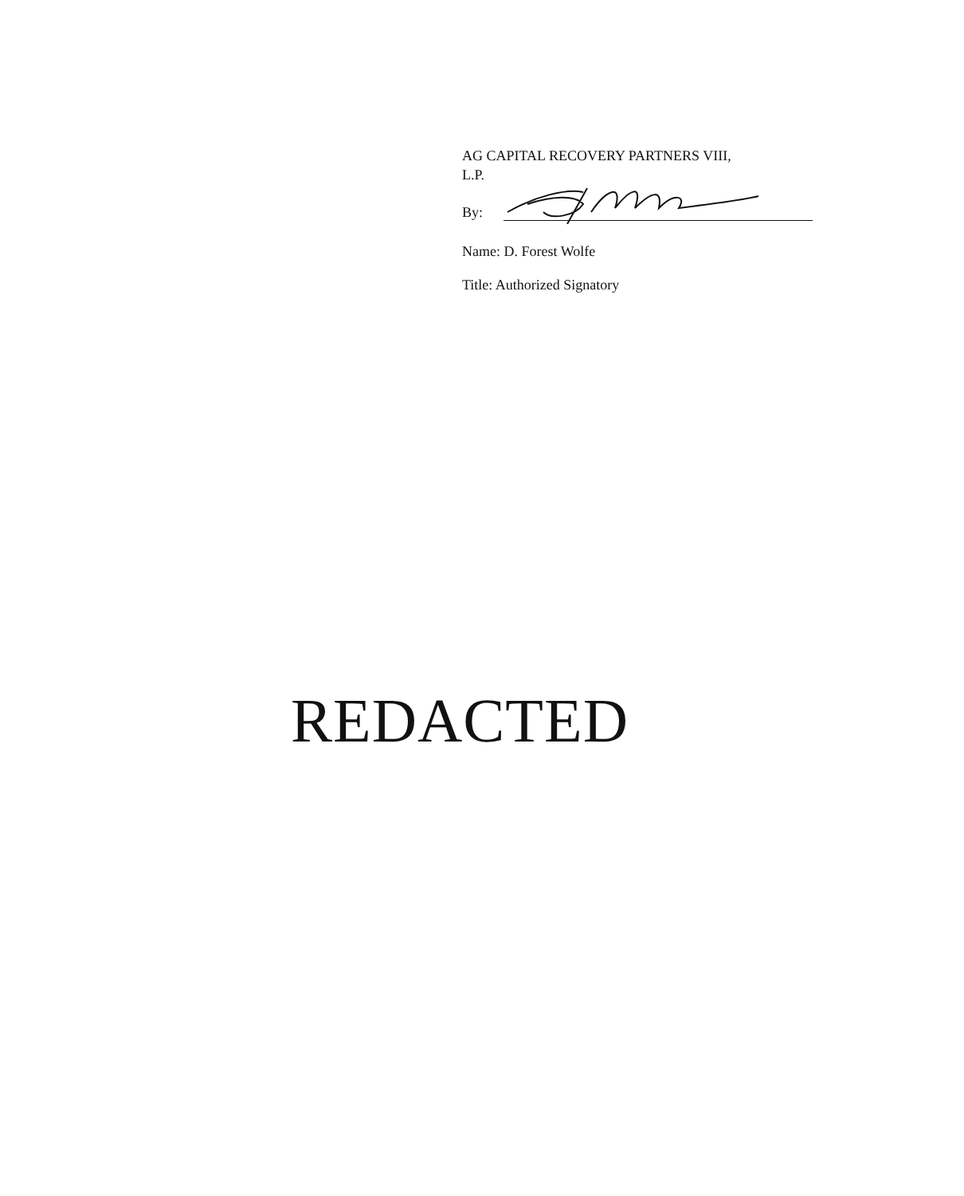AG CAPITAL RECOVERY PARTNERS VIII,
L.P.
By:
Name: D. Forest Wolfe
Title: Authorized Signatory
REDACTED